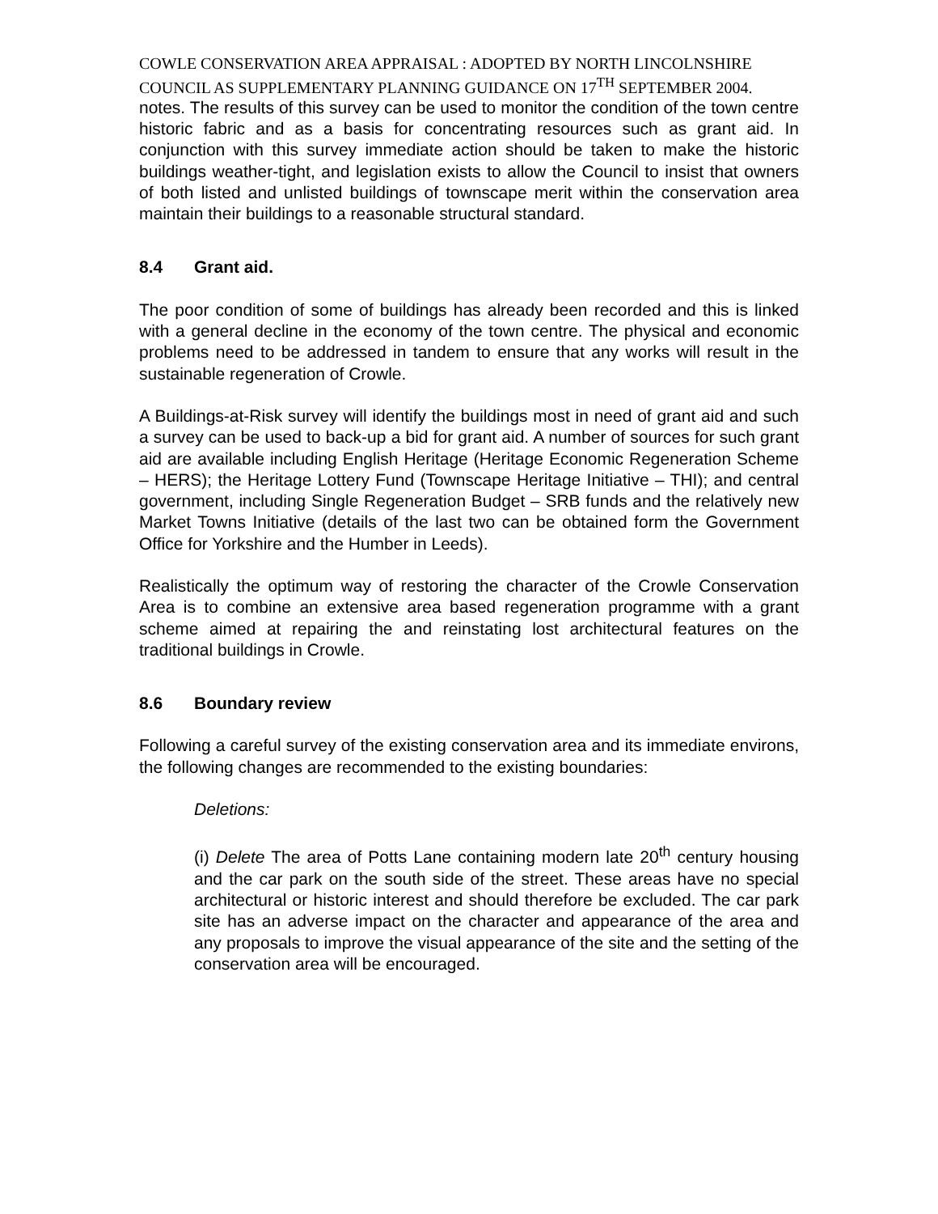COWLE CONSERVATION AREA APPRAISAL : ADOPTED BY NORTH LINCOLNSHIRE COUNCIL AS SUPPLEMENTARY PLANNING GUIDANCE ON 17<sup>TH</sup> SEPTEMBER 2004.
notes. The results of this survey can be used to monitor the condition of the town centre historic fabric and as a basis for concentrating resources such as grant aid. In conjunction with this survey immediate action should be taken to make the historic buildings weather-tight, and legislation exists to allow the Council to insist that owners of both listed and unlisted buildings of townscape merit within the conservation area maintain their buildings to a reasonable structural standard.
8.4 Grant aid.
The poor condition of some of buildings has already been recorded and this is linked with a general decline in the economy of the town centre. The physical and economic problems need to be addressed in tandem to ensure that any works will result in the sustainable regeneration of Crowle.
A Buildings-at-Risk survey will identify the buildings most in need of grant aid and such a survey can be used to back-up a bid for grant aid. A number of sources for such grant aid are available including English Heritage (Heritage Economic Regeneration Scheme – HERS); the Heritage Lottery Fund (Townscape Heritage Initiative – THI); and central government, including Single Regeneration Budget – SRB funds and the relatively new Market Towns Initiative (details of the last two can be obtained form the Government Office for Yorkshire and the Humber in Leeds).
Realistically the optimum way of restoring the character of the Crowle Conservation Area is to combine an extensive area based regeneration programme with a grant scheme aimed at repairing the and reinstating lost architectural features on the traditional buildings in Crowle.
8.6 Boundary review
Following a careful survey of the existing conservation area and its immediate environs, the following changes are recommended to the existing boundaries:
Deletions:
(i) Delete The area of Potts Lane containing modern late 20<sup>th</sup> century housing and the car park on the south side of the street. These areas have no special architectural or historic interest and should therefore be excluded. The car park site has an adverse impact on the character and appearance of the area and any proposals to improve the visual appearance of the site and the setting of the conservation area will be encouraged.